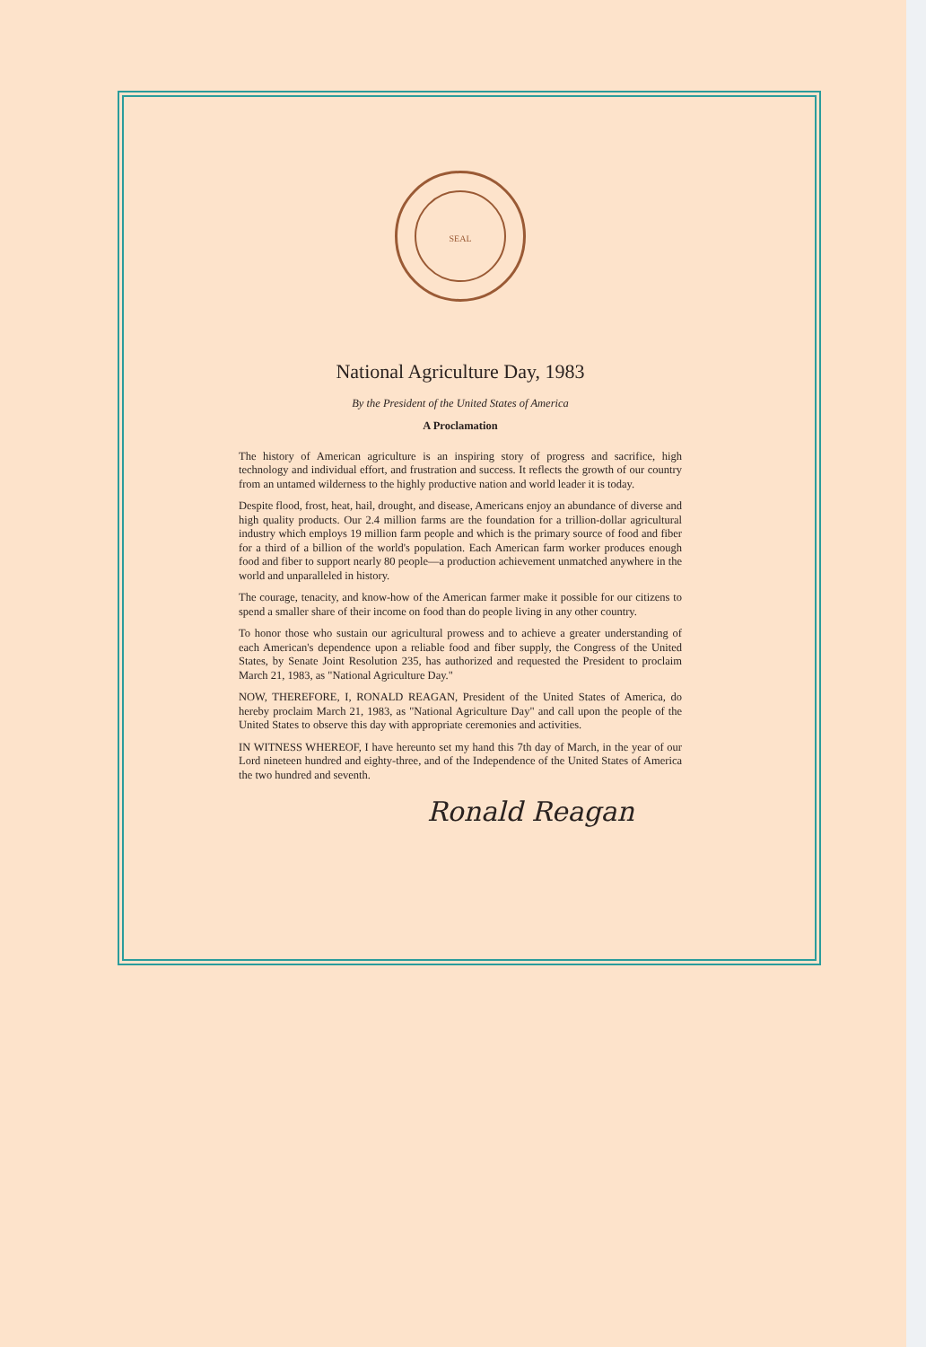SEAL
National Agriculture Day, 1983
By the President of the United States of America
A Proclamation
The history of American agriculture is an inspiring story of progress and sacrifice, high technology and individual effort, and frustration and success. It reflects the growth of our country from an untamed wilderness to the highly productive nation and world leader it is today.
Despite flood, frost, heat, hail, drought, and disease, Americans enjoy an abundance of diverse and high quality products. Our 2.4 million farms are the foundation for a trillion-dollar agricultural industry which employs 19 million farm people and which is the primary source of food and fiber for a third of a billion of the world's population. Each American farm worker produces enough food and fiber to support nearly 80 people—a production achievement unmatched anywhere in the world and unparalleled in history.
The courage, tenacity, and know-how of the American farmer make it possible for our citizens to spend a smaller share of their income on food than do people living in any other country.
To honor those who sustain our agricultural prowess and to achieve a greater understanding of each American's dependence upon a reliable food and fiber supply, the Congress of the United States, by Senate Joint Resolution 235, has authorized and requested the President to proclaim March 21, 1983, as "National Agriculture Day."
NOW, THEREFORE, I, RONALD REAGAN, President of the United States of America, do hereby proclaim March 21, 1983, as "National Agriculture Day" and call upon the people of the United States to observe this day with appropriate ceremonies and activities.
IN WITNESS WHEREOF, I have hereunto set my hand this 7th day of March, in the year of our Lord nineteen hundred and eighty-three, and of the Independence of the United States of America the two hundred and seventh.
Ronald Reagan